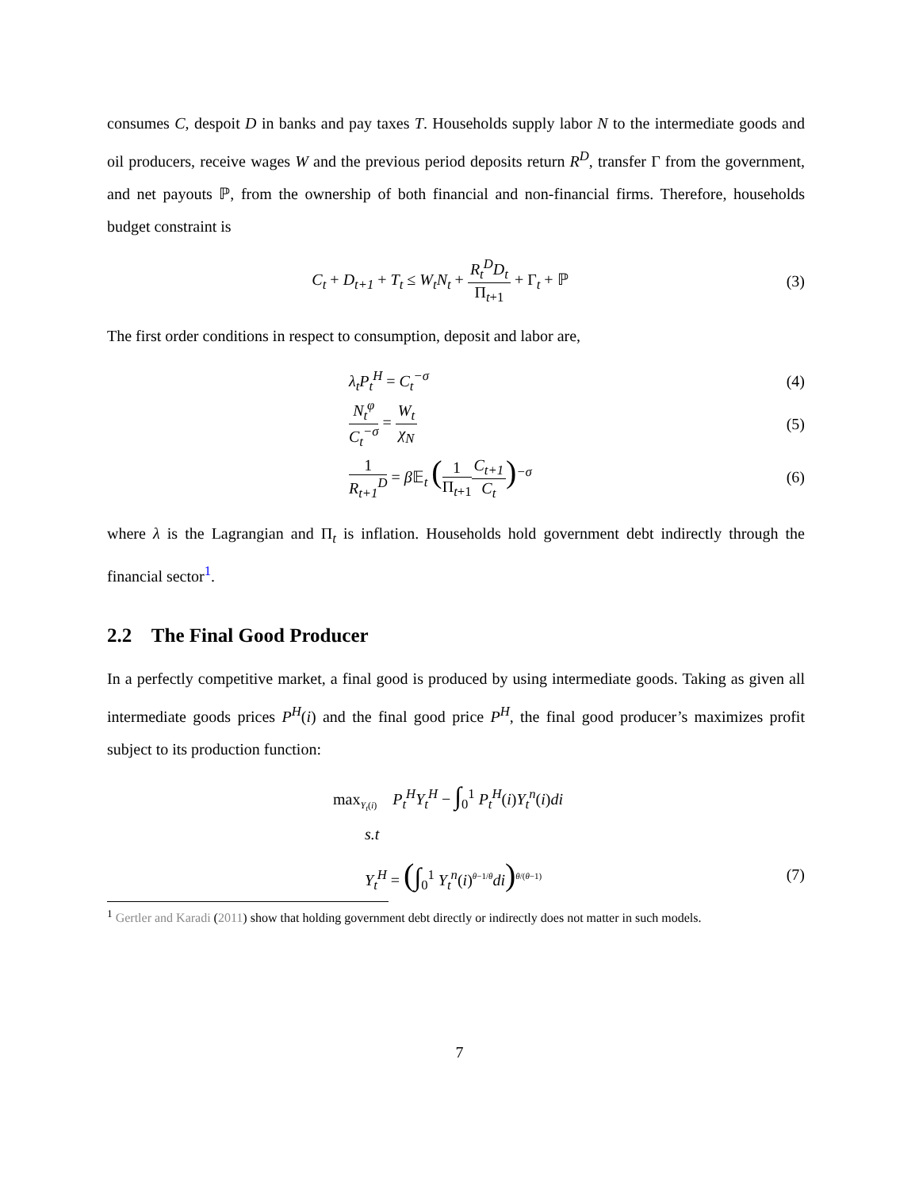consumes C, despoit D in banks and pay taxes T. Households supply labor N to the intermediate goods and oil producers, receive wages W and the previous period deposits return R<sup>D</sup>, transfer Γ from the government, and net payouts ℙ, from the ownership of both financial and non-financial firms. Therefore, households budget constraint is
C<sub>t</sub> + D<sub>t+1</sub> + T<sub>t</sub> ≤ W<sub>t</sub>N<sub>t</sub> + R<sub>t</sub><sup>D</sup>D<sub>t</sub> Π<sub>t+1</sub> + Γ<sub>t</sub> + ℙ
(3)
The first order conditions in respect to consumption, deposit and labor are,
λ<sub>t</sub>P<sub>t</sub><sup>H</sup> = C<sub>t</sub><sup>−σ</sup> (4)
N<sub>t</sub><sup>φ</sup> C<sub>t</sub><sup>−σ</sup> = W<sub>t</sub> χ<sub>N</sub> (5)
1 R<sub>t+1</sub><sup>D</sup> = β 𝔼<sub>t</sub> (1 Π<sub>t+1</sub> C<sub>t+1</sub> C<sub>t</sub>)<sup>−σ</sup>
(6)
where λ is the Lagrangian and Π<sub>t</sub> is inflation. Households hold government debt indirectly through the financial sector<sup>1</sup>.
2.2 The Final Good Producer
In a perfectly competitive market, a final good is produced by using intermediate goods. Taking as given all intermediate goods prices P<sup>H</sup>(i) and the final good price P<sup>H</sup>, the final good producer’s maximizes profit subject to its production function:
max<sub>Y<sub>t</sub>(i)</sub> P<sub>t</sub><sup>H</sup>Y<sub>t</sub><sup>H</sup> − ∫<sub>0</sub><sup>1</sup> P<sub>t</sub><sup>H</sup>(i)Y<sub>t</sub><sup>n</sup>(i)di
s.t
Y<sub>t</sub><sup>H</sup> = (∫<sub>0</sub><sup>1</sup> Y<sub>t</sub><sup>n</sup>(i)<sup>θ−1/θ</sup>di)<sup>θ/(θ−1)</sup>
(7)
<sup>1</sup> Gertler and Karadi (2011) show that holding government debt directly or indirectly does not matter in such models.
7